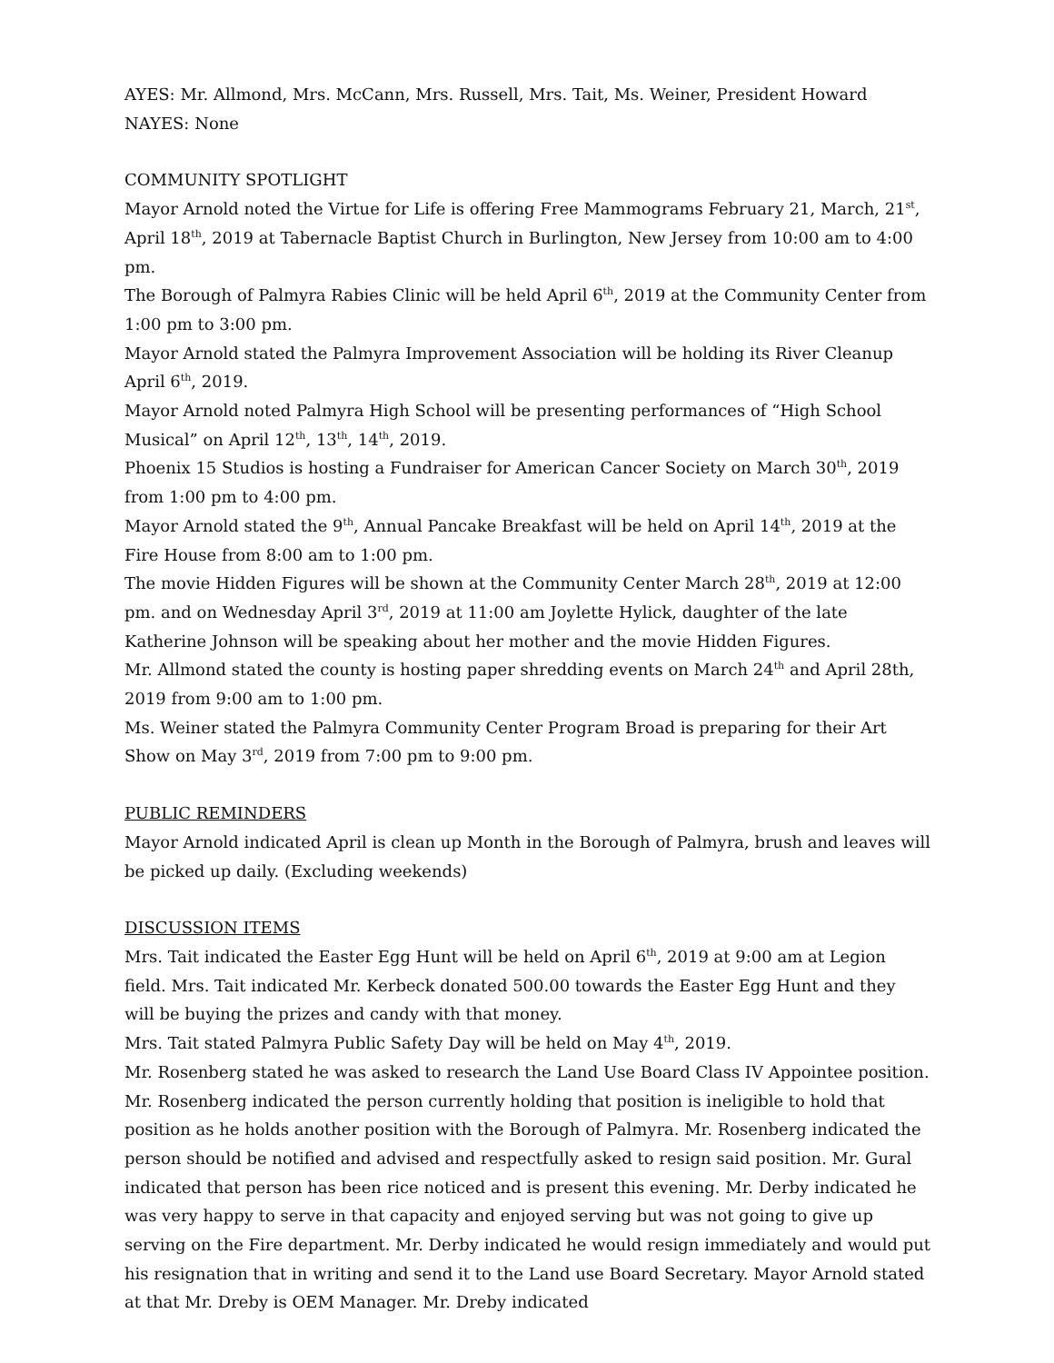AYES: Mr. Allmond, Mrs. McCann, Mrs. Russell, Mrs. Tait, Ms. Weiner, President Howard
NAYES: None
COMMUNITY SPOTLIGHT
Mayor Arnold noted the Virtue for Life is offering Free Mammograms February 21, March, 21<sup>st</sup>, April 18<sup>th</sup>, 2019 at Tabernacle Baptist Church in Burlington, New Jersey from 10:00 am to 4:00 pm.
The Borough of Palmyra Rabies Clinic will be held April 6<sup>th</sup>, 2019 at the Community Center from 1:00 pm to 3:00 pm.
Mayor Arnold stated the Palmyra Improvement Association will be holding its River Cleanup April 6<sup>th</sup>, 2019.
Mayor Arnold noted Palmyra High School will be presenting performances of “High School Musical” on April 12<sup>th</sup>, 13<sup>th</sup>, 14<sup>th</sup>, 2019.
Phoenix 15 Studios is hosting a Fundraiser for American Cancer Society on March 30<sup>th</sup>, 2019 from 1:00 pm to 4:00 pm.
Mayor Arnold stated the 9<sup>th</sup>, Annual Pancake Breakfast will be held on April 14<sup>th</sup>, 2019 at the Fire House from 8:00 am to 1:00 pm.
The movie Hidden Figures will be shown at the Community Center March 28<sup>th</sup>, 2019 at 12:00 pm. and on Wednesday April 3<sup>rd</sup>, 2019 at 11:00 am Joylette Hylick, daughter of the late Katherine Johnson will be speaking about her mother and the movie Hidden Figures.
Mr. Allmond stated the county is hosting paper shredding events on March 24<sup>th</sup> and April 28th, 2019 from 9:00 am to 1:00 pm.
Ms. Weiner stated the Palmyra Community Center Program Broad is preparing for their Art Show on May 3<sup>rd</sup>, 2019 from 7:00 pm to 9:00 pm.
PUBLIC REMINDERS
Mayor Arnold indicated April is clean up Month in the Borough of Palmyra, brush and leaves will be picked up daily. (Excluding weekends)
DISCUSSION ITEMS
Mrs. Tait indicated the Easter Egg Hunt will be held on April 6<sup>th</sup>, 2019 at 9:00 am at Legion field. Mrs. Tait indicated Mr. Kerbeck donated 500.00 towards the Easter Egg Hunt and they will be buying the prizes and candy with that money.
Mrs. Tait stated Palmyra Public Safety Day will be held on May 4<sup>th</sup>, 2019.
Mr. Rosenberg stated he was asked to research the Land Use Board Class IV Appointee position. Mr. Rosenberg indicated the person currently holding that position is ineligible to hold that position as he holds another position with the Borough of Palmyra. Mr. Rosenberg indicated the person should be notified and advised and respectfully asked to resign said position. Mr. Gural indicated that person has been rice noticed and is present this evening. Mr. Derby indicated he was very happy to serve in that capacity and enjoyed serving but was not going to give up serving on the Fire department. Mr. Derby indicated he would resign immediately and would put his resignation that in writing and send it to the Land use Board Secretary. Mayor Arnold stated at that Mr. Dreby is OEM Manager. Mr. Dreby indicated